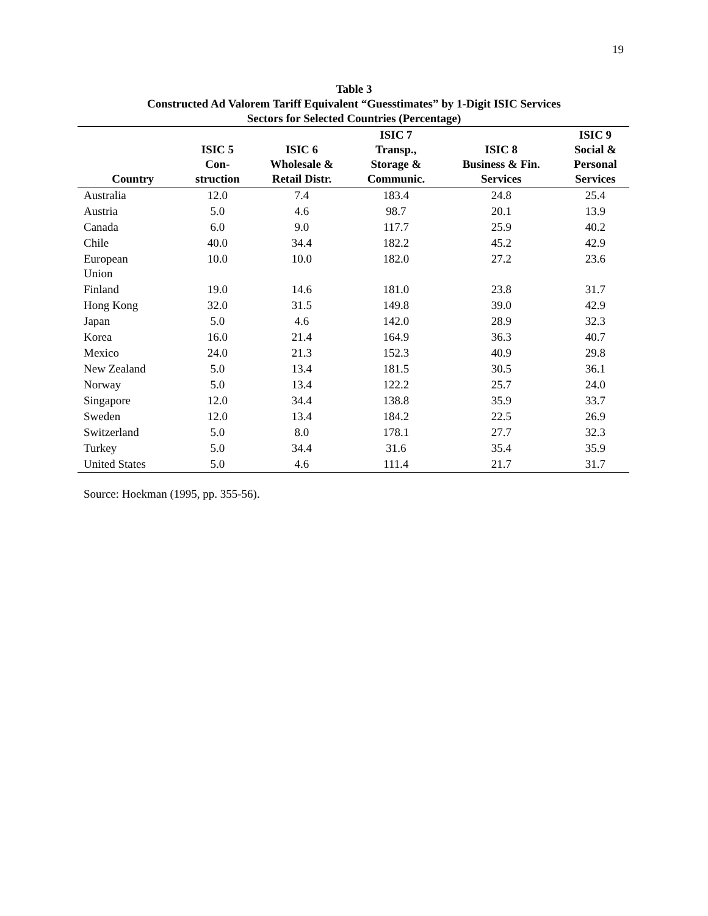19
Table 3
Constructed Ad Valorem Tariff Equivalent “Guesstimates” by 1-Digit ISIC Services
Sectors for Selected Countries (Percentage)
| Country | ISIC 5 Con- struction | ISIC 6 Wholesale & Retail Distr. | ISIC 7 Transp., Storage & Communic. | ISIC 8 Business & Fin. Services | ISIC 9 Social & Personal Services |
| --- | --- | --- | --- | --- | --- |
| Australia | 12.0 | 7.4 | 183.4 | 24.8 | 25.4 |
| Austria | 5.0 | 4.6 | 98.7 | 20.1 | 13.9 |
| Canada | 6.0 | 9.0 | 117.7 | 25.9 | 40.2 |
| Chile | 40.0 | 34.4 | 182.2 | 45.2 | 42.9 |
| European Union | 10.0 | 10.0 | 182.0 | 27.2 | 23.6 |
| Finland | 19.0 | 14.6 | 181.0 | 23.8 | 31.7 |
| Hong Kong | 32.0 | 31.5 | 149.8 | 39.0 | 42.9 |
| Japan | 5.0 | 4.6 | 142.0 | 28.9 | 32.3 |
| Korea | 16.0 | 21.4 | 164.9 | 36.3 | 40.7 |
| Mexico | 24.0 | 21.3 | 152.3 | 40.9 | 29.8 |
| New Zealand | 5.0 | 13.4 | 181.5 | 30.5 | 36.1 |
| Norway | 5.0 | 13.4 | 122.2 | 25.7 | 24.0 |
| Singapore | 12.0 | 34.4 | 138.8 | 35.9 | 33.7 |
| Sweden | 12.0 | 13.4 | 184.2 | 22.5 | 26.9 |
| Switzerland | 5.0 | 8.0 | 178.1 | 27.7 | 32.3 |
| Turkey | 5.0 | 34.4 | 31.6 | 35.4 | 35.9 |
| United States | 5.0 | 4.6 | 111.4 | 21.7 | 31.7 |
Source: Hoekman (1995, pp. 355-56).